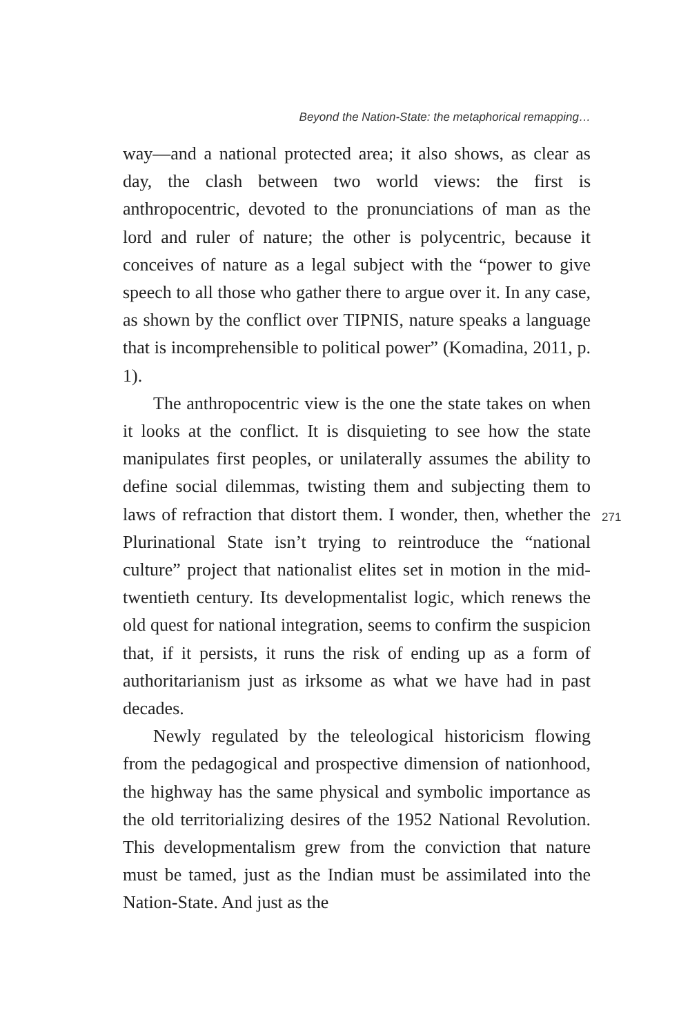Beyond the Nation-State: the metaphorical remapping…
way—and a national protected area; it also shows, as clear as day, the clash between two world views: the first is anthropocentric, devoted to the pronunciations of man as the lord and ruler of nature; the other is polycentric, because it conceives of nature as a legal subject with the “power to give speech to all those who gather there to argue over it. In any case, as shown by the conflict over TIPNIS, nature speaks a language that is incomprehensible to political power” (Komadina, 2011, p. 1).
The anthropocentric view is the one the state takes on when it looks at the conflict. It is disquieting to see how the state manipulates first peoples, or unilaterally assumes the ability to define social dilemmas, twisting them and subjecting them to laws of refraction that distort them. I wonder, then, whether the Plurinational State isn’t trying to reintroduce the “national culture” project that nationalist elites set in motion in the mid-twentieth century. Its developmentalist logic, which renews the old quest for national integration, seems to confirm the suspicion that, if it persists, it runs the risk of ending up as a form of authoritarianism just as irksome as what we have had in past decades.
Newly regulated by the teleological historicism flowing from the pedagogical and prospective dimension of nationhood, the highway has the same physical and symbolic importance as the old territorializing desires of the 1952 National Revolution. This developmentalism grew from the conviction that nature must be tamed, just as the Indian must be assimilated into the Nation-State. And just as the
271